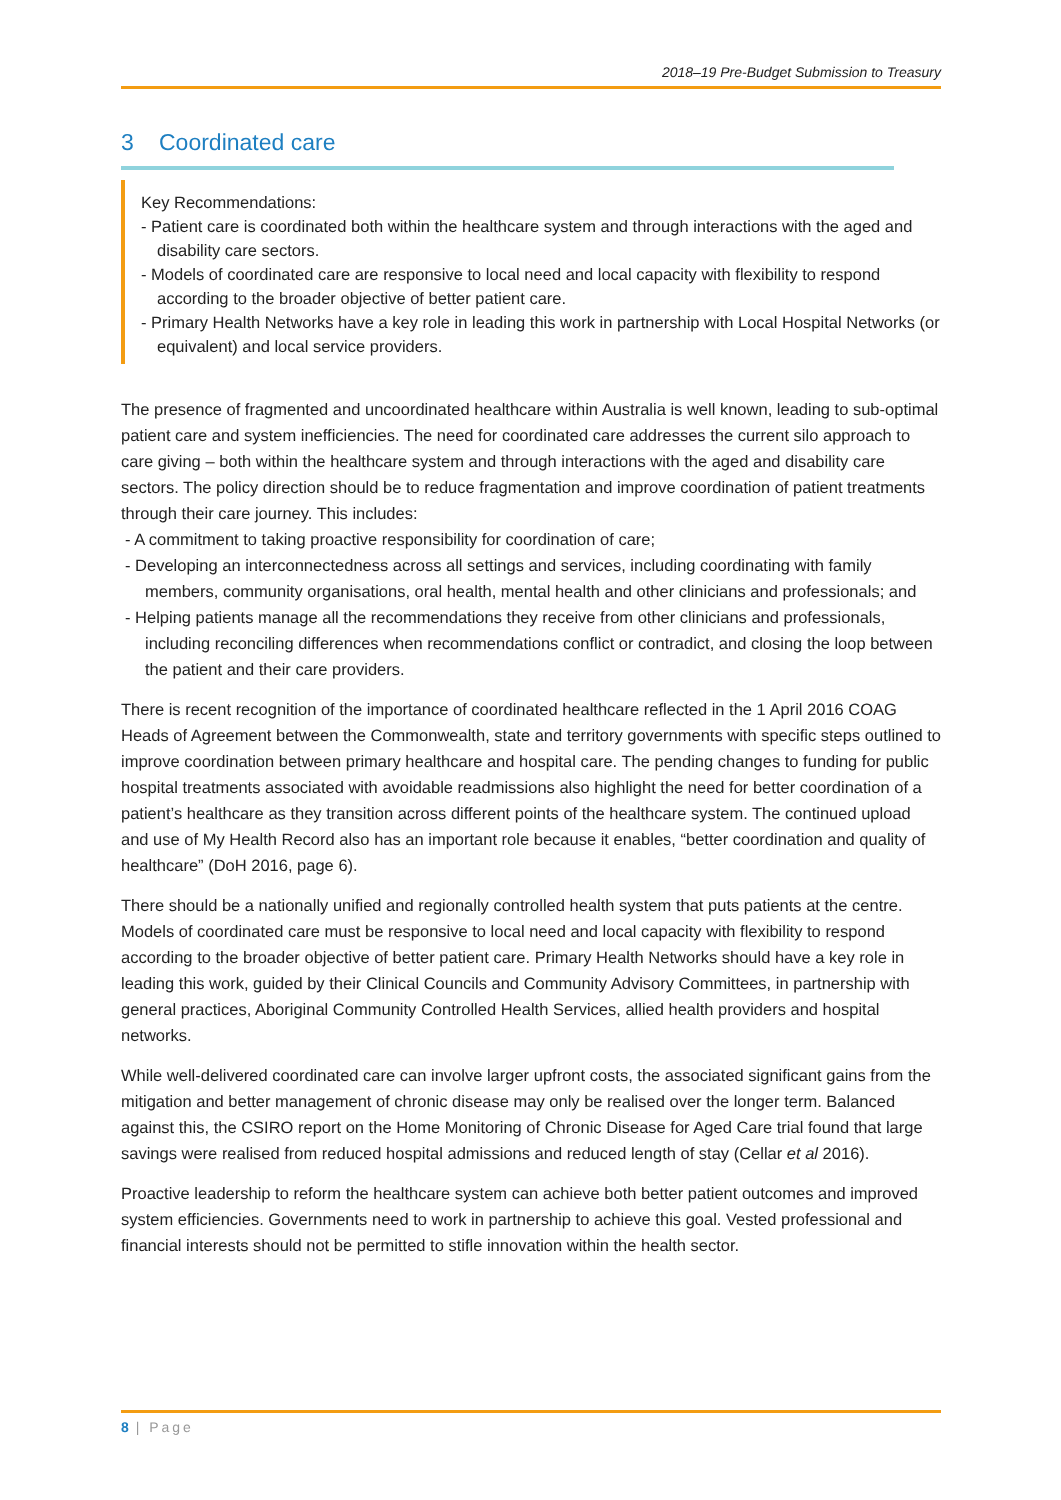2018–19 Pre-Budget Submission to Treasury
3 Coordinated care
Key Recommendations:
- Patient care is coordinated both within the healthcare system and through interactions with the aged and disability care sectors.
- Models of coordinated care are responsive to local need and local capacity with flexibility to respond according to the broader objective of better patient care.
- Primary Health Networks have a key role in leading this work in partnership with Local Hospital Networks (or equivalent) and local service providers.
The presence of fragmented and uncoordinated healthcare within Australia is well known, leading to sub-optimal patient care and system inefficiencies. The need for coordinated care addresses the current silo approach to care giving – both within the healthcare system and through interactions with the aged and disability care sectors. The policy direction should be to reduce fragmentation and improve coordination of patient treatments through their care journey. This includes:
- A commitment to taking proactive responsibility for coordination of care;
- Developing an interconnectedness across all settings and services, including coordinating with family members, community organisations, oral health, mental health and other clinicians and professionals; and
- Helping patients manage all the recommendations they receive from other clinicians and professionals, including reconciling differences when recommendations conflict or contradict, and closing the loop between the patient and their care providers.
There is recent recognition of the importance of coordinated healthcare reflected in the 1 April 2016 COAG Heads of Agreement between the Commonwealth, state and territory governments with specific steps outlined to improve coordination between primary healthcare and hospital care. The pending changes to funding for public hospital treatments associated with avoidable readmissions also highlight the need for better coordination of a patient’s healthcare as they transition across different points of the healthcare system. The continued upload and use of My Health Record also has an important role because it enables, “better coordination and quality of healthcare” (DoH 2016, page 6).
There should be a nationally unified and regionally controlled health system that puts patients at the centre. Models of coordinated care must be responsive to local need and local capacity with flexibility to respond according to the broader objective of better patient care. Primary Health Networks should have a key role in leading this work, guided by their Clinical Councils and Community Advisory Committees, in partnership with general practices, Aboriginal Community Controlled Health Services, allied health providers and hospital networks.
While well-delivered coordinated care can involve larger upfront costs, the associated significant gains from the mitigation and better management of chronic disease may only be realised over the longer term. Balanced against this, the CSIRO report on the Home Monitoring of Chronic Disease for Aged Care trial found that large savings were realised from reduced hospital admissions and reduced length of stay (Cellar et al 2016).
Proactive leadership to reform the healthcare system can achieve both better patient outcomes and improved system efficiencies. Governments need to work in partnership to achieve this goal. Vested professional and financial interests should not be permitted to stifle innovation within the health sector.
8 | Page